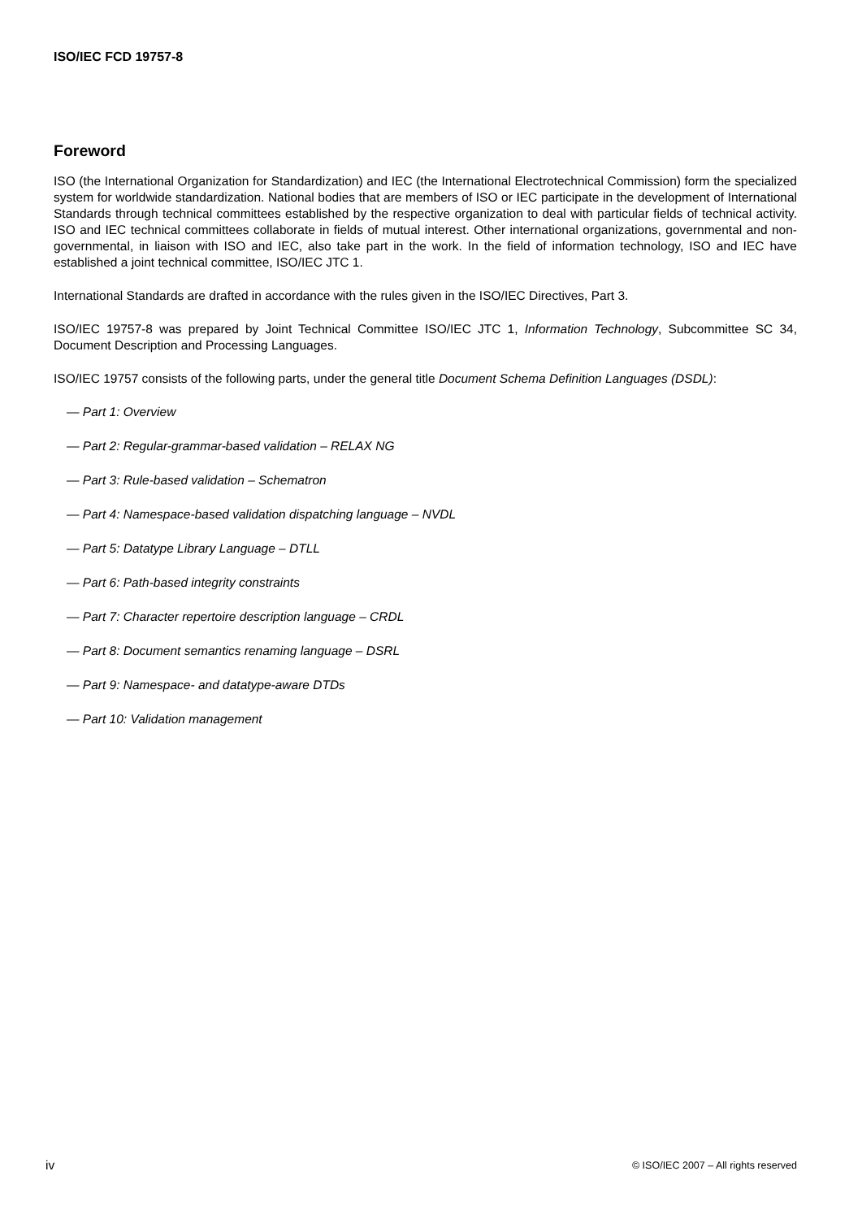ISO/IEC FCD 19757-8
Foreword
ISO (the International Organization for Standardization) and IEC (the International Electrotechnical Commission) form the specialized system for worldwide standardization. National bodies that are members of ISO or IEC participate in the development of International Standards through technical committees established by the respective organization to deal with particular fields of technical activity. ISO and IEC technical committees collaborate in fields of mutual interest. Other international organizations, governmental and non-governmental, in liaison with ISO and IEC, also take part in the work. In the field of information technology, ISO and IEC have established a joint technical committee, ISO/IEC JTC 1.
International Standards are drafted in accordance with the rules given in the ISO/IEC Directives, Part 3.
ISO/IEC 19757-8 was prepared by Joint Technical Committee ISO/IEC JTC 1, Information Technology, Subcommittee SC 34, Document Description and Processing Languages.
ISO/IEC 19757 consists of the following parts, under the general title Document Schema Definition Languages (DSDL):
— Part 1: Overview
— Part 2: Regular-grammar-based validation – RELAX NG
— Part 3: Rule-based validation – Schematron
— Part 4: Namespace-based validation dispatching language – NVDL
— Part 5: Datatype Library Language – DTLL
— Part 6: Path-based integrity constraints
— Part 7: Character repertoire description language – CRDL
— Part 8: Document semantics renaming language – DSRL
— Part 9: Namespace- and datatype-aware DTDs
— Part 10: Validation management
iv © ISO/IEC 2007 – All rights reserved